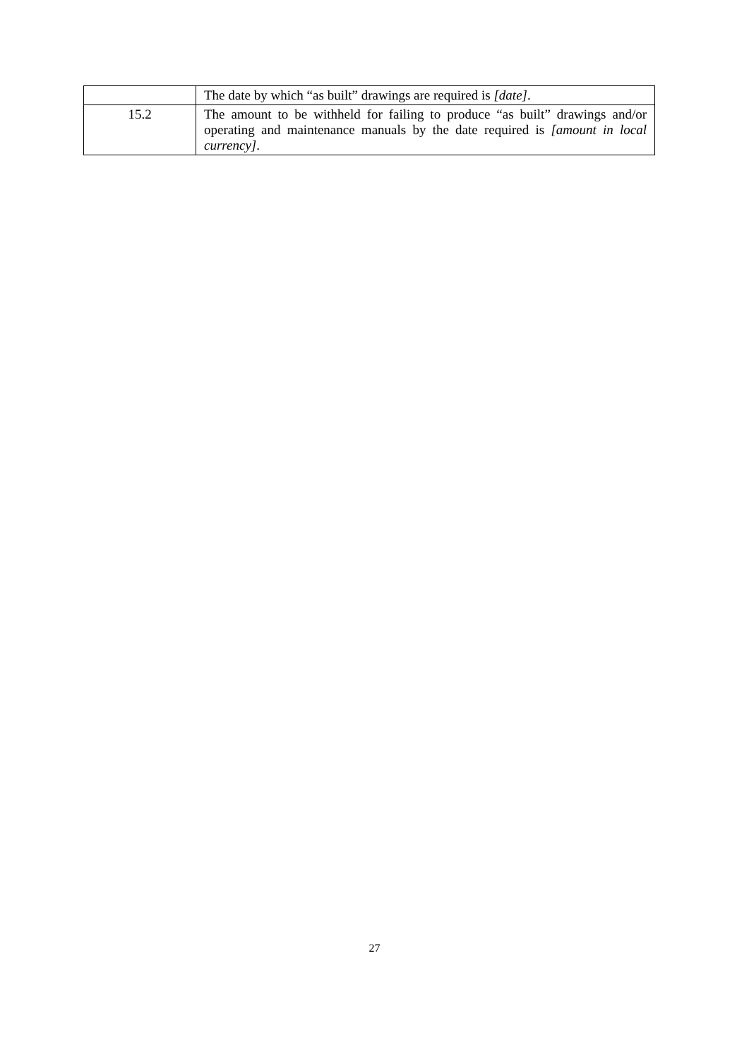| | The date by which “as built” drawings are required is [date] . |
| 15.2 | The amount to be withheld for failing to produce “as built” drawings and/or operating and maintenance manuals by the date required is [amount in local currency] . |
27